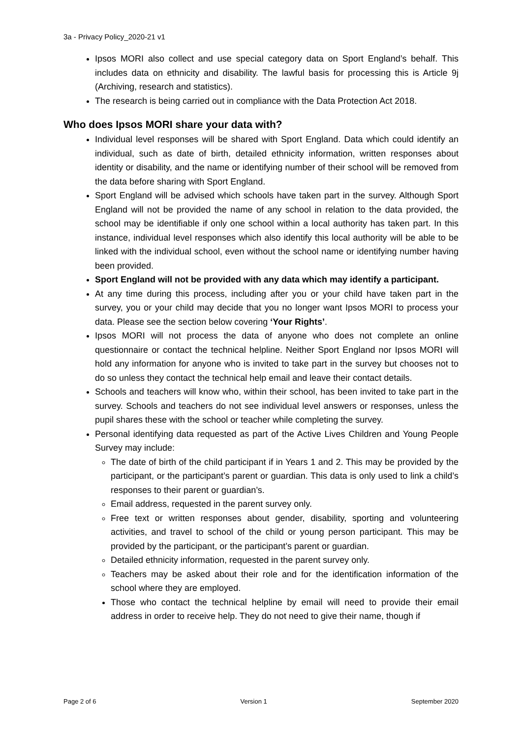3a - Privacy Policy_2020-21 v1
Ipsos MORI also collect and use special category data on Sport England’s behalf. This includes data on ethnicity and disability. The lawful basis for processing this is Article 9j (Archiving, research and statistics).
The research is being carried out in compliance with the Data Protection Act 2018.
Who does Ipsos MORI share your data with?
Individual level responses will be shared with Sport England. Data which could identify an individual, such as date of birth, detailed ethnicity information, written responses about identity or disability, and the name or identifying number of their school will be removed from the data before sharing with Sport England.
Sport England will be advised which schools have taken part in the survey. Although Sport England will not be provided the name of any school in relation to the data provided, the school may be identifiable if only one school within a local authority has taken part. In this instance, individual level responses which also identify this local authority will be able to be linked with the individual school, even without the school name or identifying number having been provided.
Sport England will not be provided with any data which may identify a participant.
At any time during this process, including after you or your child have taken part in the survey, you or your child may decide that you no longer want Ipsos MORI to process your data. Please see the section below covering ‘Your Rights’.
Ipsos MORI will not process the data of anyone who does not complete an online questionnaire or contact the technical helpline. Neither Sport England nor Ipsos MORI will hold any information for anyone who is invited to take part in the survey but chooses not to do so unless they contact the technical help email and leave their contact details.
Schools and teachers will know who, within their school, has been invited to take part in the survey. Schools and teachers do not see individual level answers or responses, unless the pupil shares these with the school or teacher while completing the survey.
Personal identifying data requested as part of the Active Lives Children and Young People Survey may include:
The date of birth of the child participant if in Years 1 and 2. This may be provided by the participant, or the participant’s parent or guardian. This data is only used to link a child’s responses to their parent or guardian’s.
Email address, requested in the parent survey only.
Free text or written responses about gender, disability, sporting and volunteering activities, and travel to school of the child or young person participant. This may be provided by the participant, or the participant’s parent or guardian.
Detailed ethnicity information, requested in the parent survey only.
Teachers may be asked about their role and for the identification information of the school where they are employed.
Those who contact the technical helpline by email will need to provide their email address in order to receive help. They do not need to give their name, though if
Page 2 of 6 Version 1 September 2020